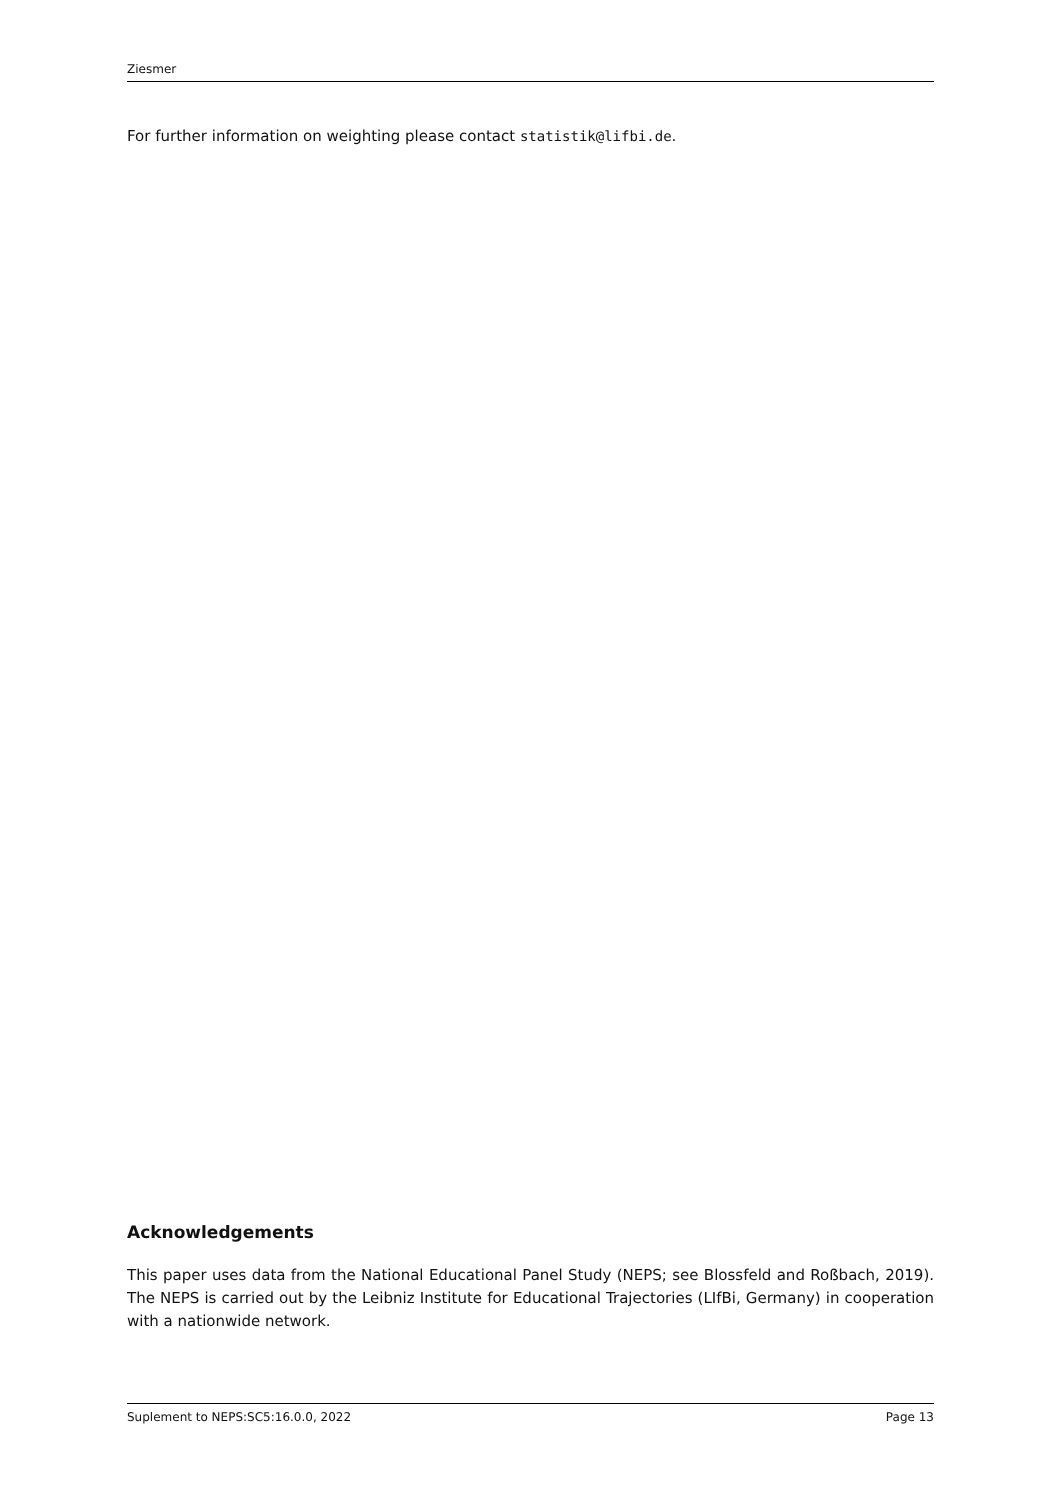Ziesmer
For further information on weighting please contact statistik@lifbi.de.
Acknowledgements
This paper uses data from the National Educational Panel Study (NEPS; see Blossfeld and Roßbach, 2019). The NEPS is carried out by the Leibniz Institute for Educational Trajectories (LIfBi, Germany) in cooperation with a nationwide network.
Suplement to NEPS:SC5:16.0.0, 2022 Page 13